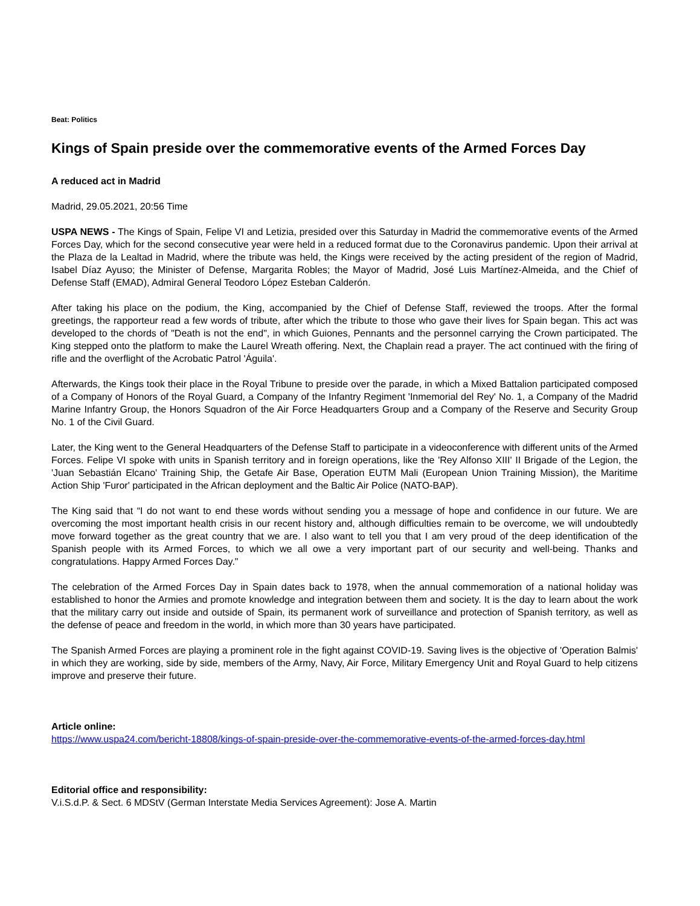Beat: Politics
Kings of Spain preside over the commemorative events of the Armed Forces Day
A reduced act in Madrid
Madrid, 29.05.2021, 20:56 Time
USPA NEWS - The Kings of Spain, Felipe VI and Letizia, presided over this Saturday in Madrid the commemorative events of the Armed Forces Day, which for the second consecutive year were held in a reduced format due to the Coronavirus pandemic. Upon their arrival at the Plaza de la Lealtad in Madrid, where the tribute was held, the Kings were received by the acting president of the region of Madrid, Isabel Díaz Ayuso; the Minister of Defense, Margarita Robles; the Mayor of Madrid, José Luis Martínez-Almeida, and the Chief of Defense Staff (EMAD), Admiral General Teodoro López Esteban Calderón.
After taking his place on the podium, the King, accompanied by the Chief of Defense Staff, reviewed the troops. After the formal greetings, the rapporteur read a few words of tribute, after which the tribute to those who gave their lives for Spain began. This act was developed to the chords of "Death is not the end", in which Guiones, Pennants and the personnel carrying the Crown participated. The King stepped onto the platform to make the Laurel Wreath offering. Next, the Chaplain read a prayer. The act continued with the firing of rifle and the overflight of the Acrobatic Patrol 'Águila'.
Afterwards, the Kings took their place in the Royal Tribune to preside over the parade, in which a Mixed Battalion participated composed of a Company of Honors of the Royal Guard, a Company of the Infantry Regiment 'Inmemorial del Rey' No. 1, a Company of the Madrid Marine Infantry Group, the Honors Squadron of the Air Force Headquarters Group and a Company of the Reserve and Security Group No. 1 of the Civil Guard.
Later, the King went to the General Headquarters of the Defense Staff to participate in a videoconference with different units of the Armed Forces. Felipe VI spoke with units in Spanish territory and in foreign operations, like the 'Rey Alfonso XIII' II Brigade of the Legion, the 'Juan Sebastián Elcano' Training Ship, the Getafe Air Base, Operation EUTM Mali (European Union Training Mission), the Maritime Action Ship 'Furor' participated in the African deployment and the Baltic Air Police (NATO-BAP).
The King said that “I do not want to end these words without sending you a message of hope and confidence in our future. We are overcoming the most important health crisis in our recent history and, although difficulties remain to be overcome, we will undoubtedly move forward together as the great country that we are. I also want to tell you that I am very proud of the deep identification of the Spanish people with its Armed Forces, to which we all owe a very important part of our security and well-being. Thanks and congratulations. Happy Armed Forces Day."
The celebration of the Armed Forces Day in Spain dates back to 1978, when the annual commemoration of a national holiday was established to honor the Armies and promote knowledge and integration between them and society. It is the day to learn about the work that the military carry out inside and outside of Spain, its permanent work of surveillance and protection of Spanish territory, as well as the defense of peace and freedom in the world, in which more than 30 years have participated.
The Spanish Armed Forces are playing a prominent role in the fight against COVID-19. Saving lives is the objective of 'Operation Balmis' in which they are working, side by side, members of the Army, Navy, Air Force, Military Emergency Unit and Royal Guard to help citizens improve and preserve their future.
Article online:
https://www.uspa24.com/bericht-18808/kings-of-spain-preside-over-the-commemorative-events-of-the-armed-forces-day.html
Editorial office and responsibility:
V.i.S.d.P. & Sect. 6 MDStV (German Interstate Media Services Agreement): Jose A. Martin